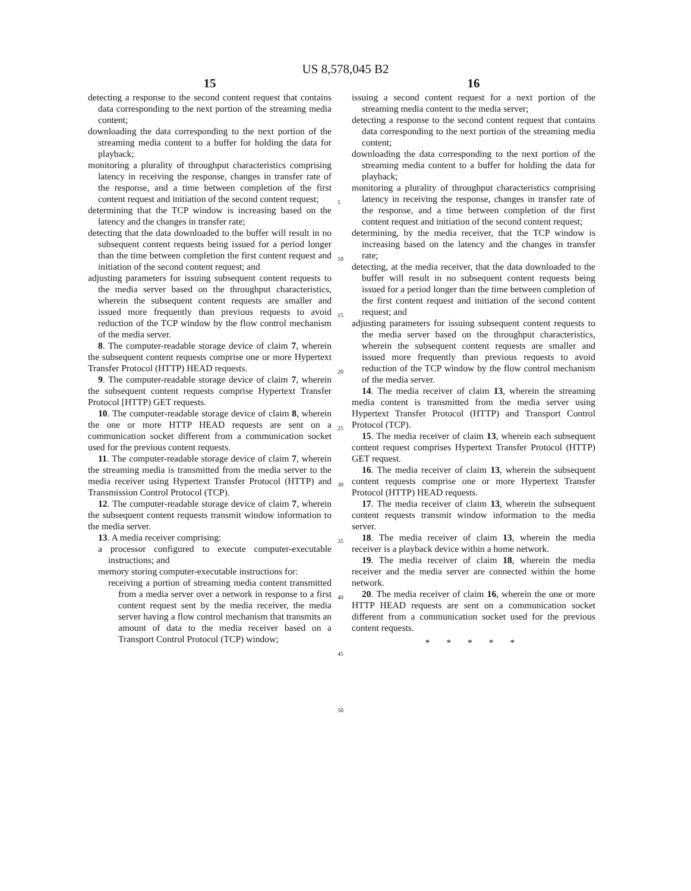US 8,578,045 B2
15
detecting a response to the second content request that contains data corresponding to the next portion of the streaming media content;
downloading the data corresponding to the next portion of the streaming media content to a buffer for holding the data for playback;
monitoring a plurality of throughput characteristics comprising latency in receiving the response, changes in transfer rate of the response, and a time between completion of the first content request and initiation of the second content request;
determining that the TCP window is increasing based on the latency and the changes in transfer rate;
detecting that the data downloaded to the buffer will result in no subsequent content requests being issued for a period longer than the time between completion the first content request and initiation of the second content request; and
adjusting parameters for issuing subsequent content requests to the media server based on the throughput characteristics, wherein the subsequent content requests are smaller and issued more frequently than previous requests to avoid reduction of the TCP window by the flow control mechanism of the media server.
8. The computer-readable storage device of claim 7, wherein the subsequent content requests comprise one or more Hypertext Transfer Protocol (HTTP) HEAD requests.
9. The computer-readable storage device of claim 7, wherein the subsequent content requests comprise Hypertext Transfer Protocol [HTTP) GET requests.
10. The computer-readable storage device of claim 8, wherein the one or more HTTP HEAD requests are sent on a communication socket different from a communication socket used for the previous content requests.
11. The computer-readable storage device of claim 7, wherein the streaming media is transmitted from the media server to the media receiver using Hypertext Transfer Protocol (HTTP) and Transmission Control Protocol (TCP).
12. The computer-readable storage device of claim 7, wherein the subsequent content requests transmit window information to the media server.
13. A media receiver comprising:
a processor configured to execute computer-executable instructions; and
memory storing computer-executable instructions for:
receiving a portion of streaming media content transmitted from a media server over a network in response to a first content request sent by the media receiver, the media server having a flow control mechanism that transmits an amount of data to the media receiver based on a Transport Control Protocol (TCP) window;
5
10
15
20
25
30
35
40
45
50
16
issuing a second content request for a next portion of the streaming media content to the media server;
detecting a response to the second content request that contains data corresponding to the next portion of the streaming media content;
downloading the data corresponding to the next portion of the streaming media content to a buffer for holding the data for playback;
monitoring a plurality of throughput characteristics comprising latency in receiving the response, changes in transfer rate of the response, and a time between completion of the first content request and initiation of the second content request;
determining, by the media receiver, that the TCP window is increasing based on the latency and the changes in transfer rate;
detecting, at the media receiver, that the data downloaded to the buffer will result in no subsequent content requests being issued for a period longer than the time between completion of the first content request and initiation of the second content request; and
adjusting parameters for issuing subsequent content requests to the media server based on the throughput characteristics, wherein the subsequent content requests are smaller and issued more frequently than previous requests to avoid reduction of the TCP window by the flow control mechanism of the media server.
14. The media receiver of claim 13, wherein the streaming media content is transmitted from the media server using Hypertext Transfer Protocol (HTTP) and Transport Control Protocol (TCP).
15. The media receiver of claim 13, wherein each subsequent content request comprises Hypertext Transfer Protocol (HTTP) GET request.
16. The media receiver of claim 13, wherein the subsequent content requests comprise one or more Hypertext Transfer Protocol (HTTP) HEAD requests.
17. The media receiver of claim 13, wherein the subsequent content requests transmit window information to the media server.
18. The media receiver of claim 13, wherein the media receiver is a playback device within a home network.
19. The media receiver of claim 18, wherein the media receiver and the media server are connected within the home network.
20. The media receiver of claim 16, wherein the one or more HTTP HEAD requests are sent on a communication socket different from a communication socket used for the previous content requests.
* * * * *